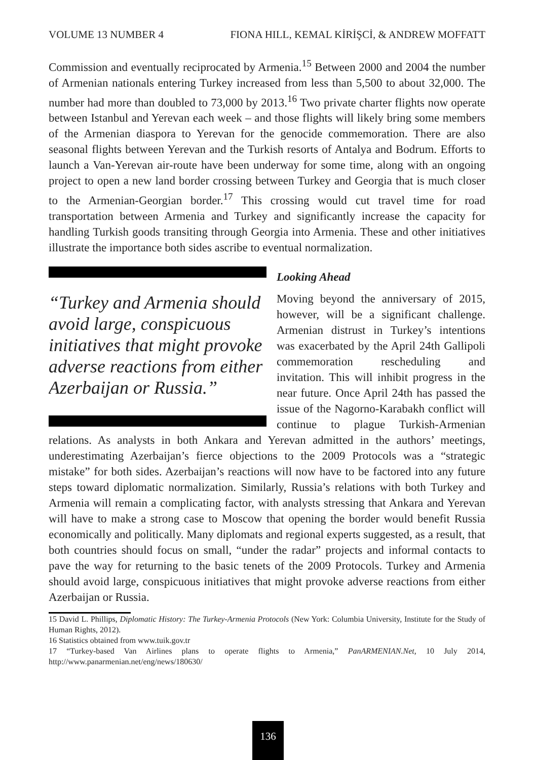VOLUME 13 NUMBER 4 FIONA HILL, KEMAL KİRİŞCİ, & ANDREW MOFFATT
Commission and eventually reciprocated by Armenia.<sup>15</sup> Between 2000 and 2004 the number of Armenian nationals entering Turkey increased from less than 5,500 to about 32,000. The number had more than doubled to 73,000 by 2013.<sup>16</sup> Two private charter flights now operate between Istanbul and Yerevan each week – and those flights will likely bring some members of the Armenian diaspora to Yerevan for the genocide commemoration. There are also seasonal flights between Yerevan and the Turkish resorts of Antalya and Bodrum. Efforts to launch a Van-Yerevan air-route have been underway for some time, along with an ongoing project to open a new land border crossing between Turkey and Georgia that is much closer to the Armenian-Georgian border.<sup>17</sup> This crossing would cut travel time for road transportation between Armenia and Turkey and significantly increase the capacity for handling Turkish goods transiting through Georgia into Armenia. These and other initiatives illustrate the importance both sides ascribe to eventual normalization.
“Turkey and Armenia should avoid large, conspicuous initiatives that might provoke adverse reactions from either Azerbaijan or Russia.”
Looking Ahead
Moving beyond the anniversary of 2015, however, will be a significant challenge. Armenian distrust in Turkey’s intentions was exacerbated by the April 24th Gallipoli commemoration rescheduling and invitation. This will inhibit progress in the near future. Once April 24th has passed the issue of the Nagorno-Karabakh conflict will continue to plague Turkish-Armenian relations. As analysts in both Ankara and Yerevan admitted in the authors’ meetings, underestimating Azerbaijan’s fierce objections to the 2009 Protocols was a “strategic mistake” for both sides. Azerbaijan’s reactions will now have to be factored into any future steps toward diplomatic normalization. Similarly, Russia’s relations with both Turkey and Armenia will remain a complicating factor, with analysts stressing that Ankara and Yerevan will have to make a strong case to Moscow that opening the border would benefit Russia economically and politically. Many diplomats and regional experts suggested, as a result, that both countries should focus on small, “under the radar” projects and informal contacts to pave the way for returning to the basic tenets of the 2009 Protocols. Turkey and Armenia should avoid large, conspicuous initiatives that might provoke adverse reactions from either Azerbaijan or Russia.
15 David L. Phillips, Diplomatic History: The Turkey-Armenia Protocols (New York: Columbia University, Institute for the Study of Human Rights, 2012).
16 Statistics obtained from www.tuik.gov.tr
17 “Turkey-based Van Airlines plans to operate flights to Armenia,” PanARMENIAN.Net, 10 July 2014, http://www.panarmenian.net/eng/news/180630/
136